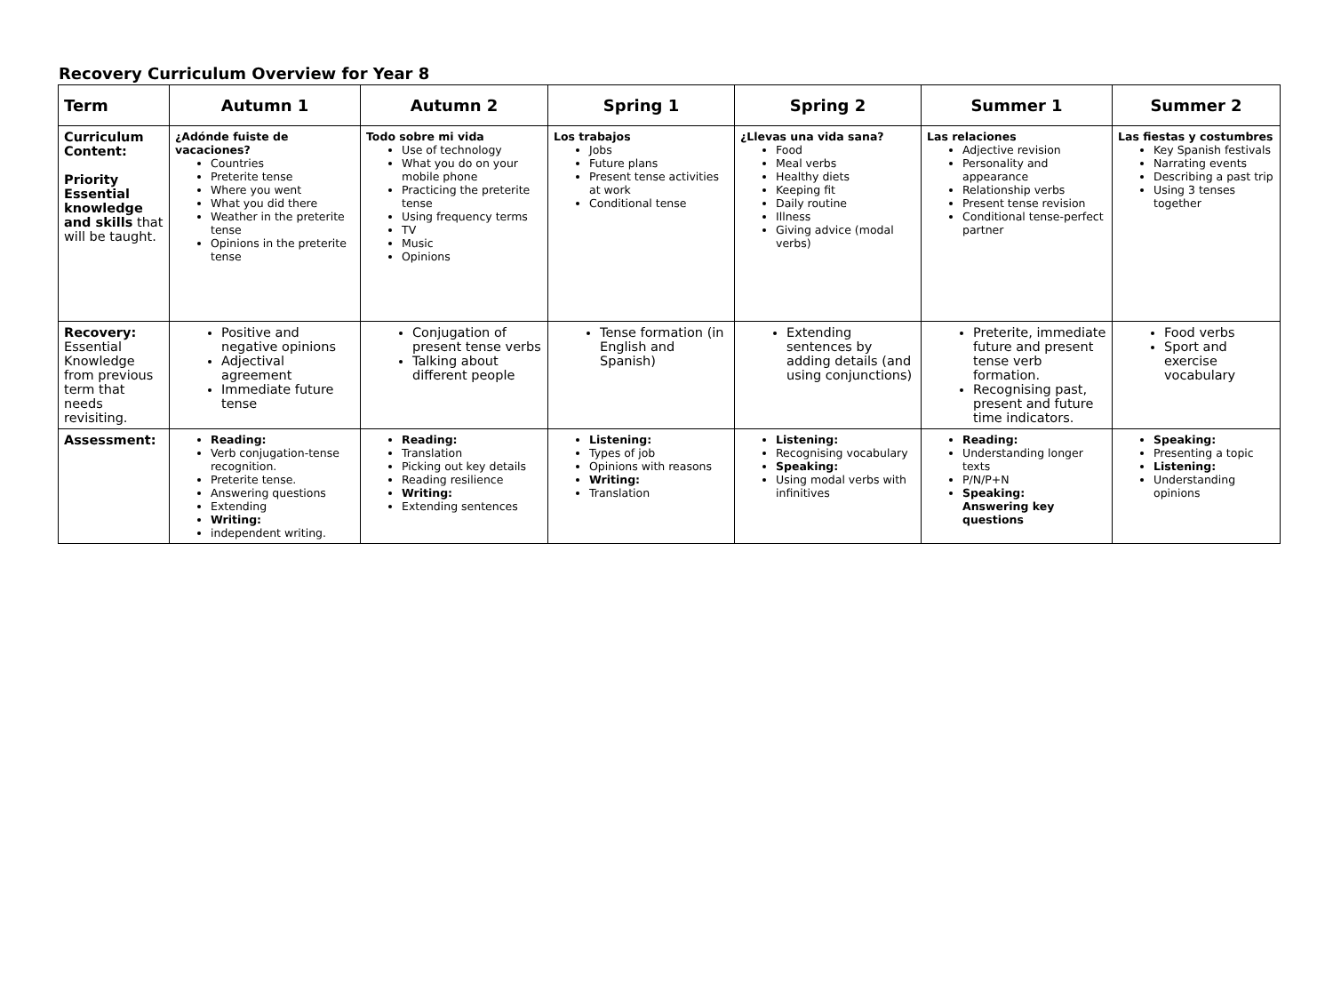Recovery Curriculum Overview for Year 8
| Term | Autumn 1 | Autumn 2 | Spring 1 | Spring 2 | Summer 1 | Summer 2 |
| --- | --- | --- | --- | --- | --- | --- |
| Curriculum Content: Priority Essential knowledge and skills that will be taught. | ¿Adónde fuiste de vacaciones? Countries Preterite tense Where you went What you did there Weather in the preterite tense Opinions in the preterite tense | Todo sobre mi vida Use of technology What you do on your mobile phone Practicing the preterite tense Using frequency terms TV Music Opinions | Los trabajos Jobs Future plans Present tense activities at work Conditional tense | ¿Llevas una vida sana? Food Meal verbs Healthy diets Keeping fit Daily routine Illness Giving advice (modal verbs) | Las relaciones Adjective revision Personality and appearance Relationship verbs Present tense revision Conditional tense-perfect partner | Las fiestas y costumbres Key Spanish festivals Narrating events Describing a past trip Using 3 tenses together |
| Recovery: Essential Knowledge from previous term that needs revisiting. | Positive and negative opinions Adjectival agreement Immediate future tense | Conjugation of present tense verbs Talking about different people | Tense formation (in English and Spanish) | Extending sentences by adding details (and using conjunctions) | Preterite, immediate future and present tense verb formation. Recognising past, present and future time indicators. | Food verbs Sport and exercise vocabulary |
| Assessment: | Reading: Verb conjugation-tense recognition. Preterite tense. Answering questions Extending Writing: independent writing. | Reading: Translation Picking out key details Reading resilience Writing: Extending sentences | Listening: Types of job Opinions with reasons Writing: Translation | Listening: Recognising vocabulary Speaking: Using modal verbs with infinitives | Reading: Understanding longer texts P/N/P+N Speaking: Answering key questions | Speaking: Presenting a topic Listening: Understanding opinions |